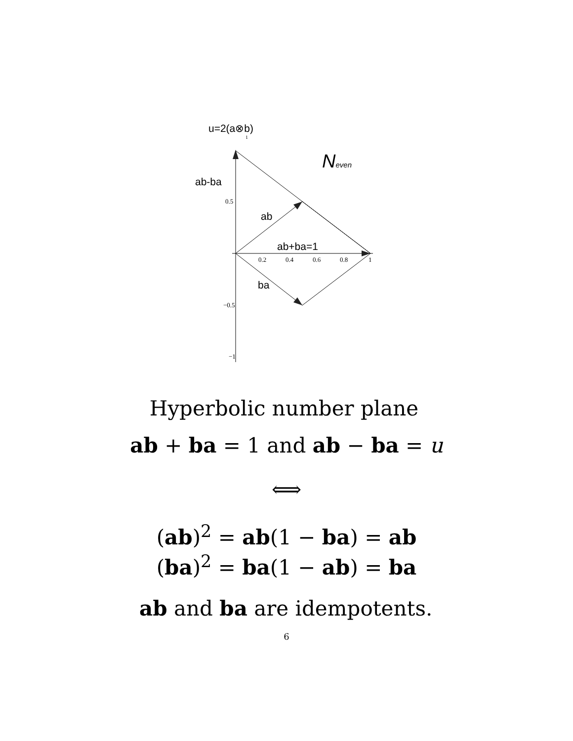u=2(a⊗b)
1
Neven
ab-ba
0.5
ab
ab+ba=1
0.2 0.4 0.6 0.8 1
ba
−0.5
−1
Hyperbolic number plane
ab + ba = 1 and ab − ba = u
⟺
(ab)<sup>2</sup> = ab(1 − ba) = ab
(ba)<sup>2</sup> = ba(1 − ab) = ba
ab and ba are idempotents.
6